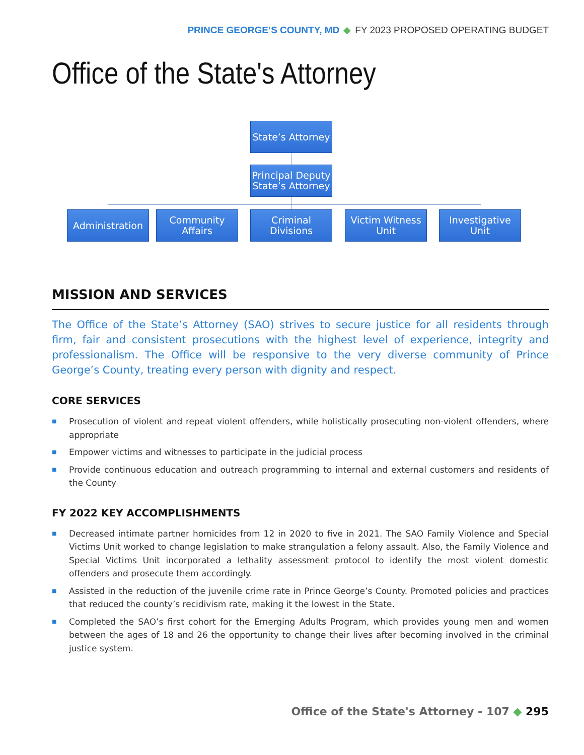PRINCE GEORGE’S COUNTY, MD ◆ FY 2023 PROPOSED OPERATING BUDGET
Office of the State's Attorney
State’s Attorney
Principal Deputy State’s Attorney
Administration
Community Affairs
Criminal Divisions
Victim Witness Unit
Investigative Unit
MISSION AND SERVICES
The Office of the State’s Attorney (SAO) strives to secure justice for all residents through firm, fair and consistent prosecutions with the highest level of experience, integrity and professionalism. The Office will be responsive to the very diverse community of Prince George’s County, treating every person with dignity and respect.
CORE SERVICES
■ Prosecution of violent and repeat violent offenders, while holistically prosecuting non-violent offenders, where appropriate
■ Empower victims and witnesses to participate in the judicial process
■ Provide continuous education and outreach programming to internal and external customers and residents of the County
FY 2022 KEY ACCOMPLISHMENTS
■ Decreased intimate partner homicides from 12 in 2020 to five in 2021. The SAO Family Violence and Special Victims Unit worked to change legislation to make strangulation a felony assault. Also, the Family Violence and Special Victims Unit incorporated a lethality assessment protocol to identify the most violent domestic offenders and prosecute them accordingly.
■ Assisted in the reduction of the juvenile crime rate in Prince George’s County. Promoted policies and practices that reduced the county’s recidivism rate, making it the lowest in the State.
■ Completed the SAO’s first cohort for the Emerging Adults Program, which provides young men and women between the ages of 18 and 26 the opportunity to change their lives after becoming involved in the criminal justice system.
Office of the State's Attorney - 107 ◆ 295